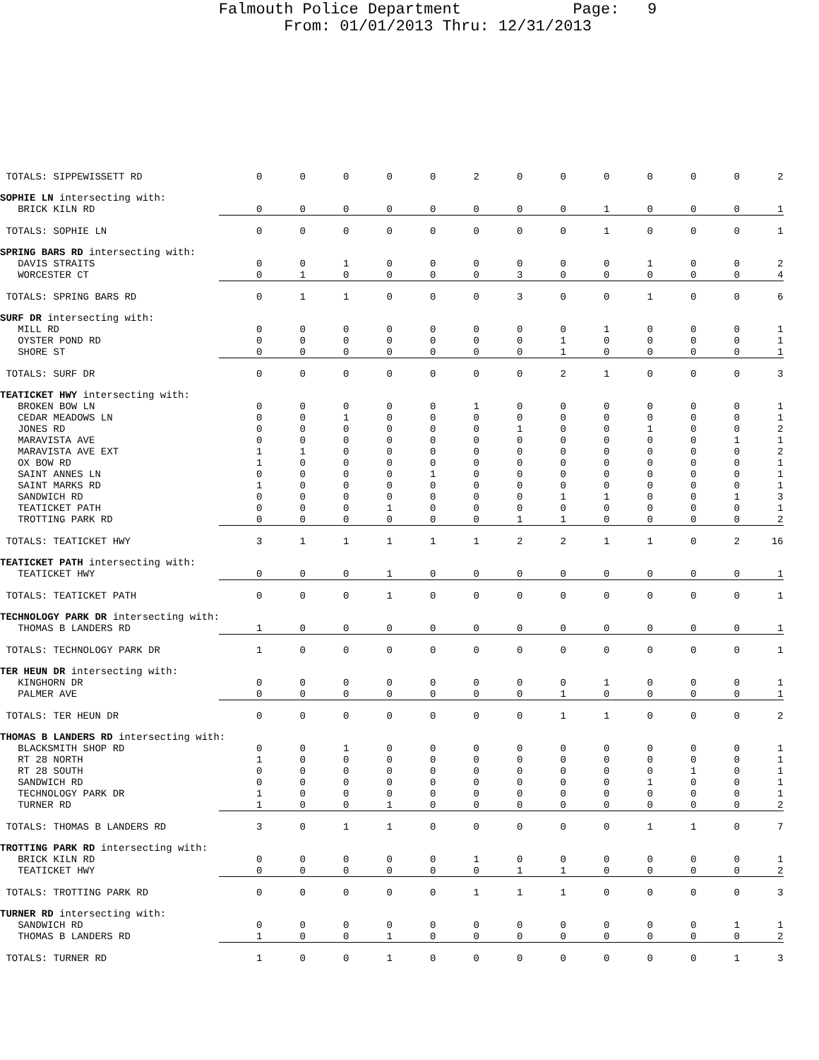Falmouth Police Department Page: 9
From: 01/01/2013 Thru: 12/31/2013
| TOTALS: SIPPEWISSETT RD | 0 | 0 | 0 | 0 | 0 | 2 | 0 | 0 | 0 | 0 | 0 | 0 | 2 |
| SOPHIE LN intersecting with: | | | | | | | | | | | | | |
| BRICK KILN RD | 0 | 0 | 0 | 0 | 0 | 0 | 0 | 0 | 1 | 0 | 0 | 0 | 1 |
| TOTALS: SOPHIE LN | 0 | 0 | 0 | 0 | 0 | 0 | 0 | 0 | 1 | 0 | 0 | 0 | 1 |
| SPRING BARS RD intersecting with: | | | | | | | | | | | | | |
| DAVIS STRAITS | 0 | 0 | 1 | 0 | 0 | 0 | 0 | 0 | 0 | 1 | 0 | 0 | 2 |
| WORCESTER CT | 0 | 1 | 0 | 0 | 0 | 0 | 3 | 0 | 0 | 0 | 0 | 0 | 4 |
| TOTALS: SPRING BARS RD | 0 | 1 | 1 | 0 | 0 | 0 | 3 | 0 | 0 | 1 | 0 | 0 | 6 |
| SURF DR intersecting with: | | | | | | | | | | | | | |
| MILL RD | 0 | 0 | 0 | 0 | 0 | 0 | 0 | 0 | 1 | 0 | 0 | 0 | 1 |
| OYSTER POND RD | 0 | 0 | 0 | 0 | 0 | 0 | 0 | 1 | 0 | 0 | 0 | 0 | 1 |
| SHORE ST | 0 | 0 | 0 | 0 | 0 | 0 | 0 | 1 | 0 | 0 | 0 | 0 | 1 |
| TOTALS: SURF DR | 0 | 0 | 0 | 0 | 0 | 0 | 0 | 2 | 1 | 0 | 0 | 0 | 3 |
| TEATICKET HWY intersecting with: | | | | | | | | | | | | | |
| BROKEN BOW LN | 0 | 0 | 0 | 0 | 0 | 1 | 0 | 0 | 0 | 0 | 0 | 0 | 1 |
| CEDAR MEADOWS LN | 0 | 0 | 1 | 0 | 0 | 0 | 0 | 0 | 0 | 0 | 0 | 0 | 1 |
| JONES RD | 0 | 0 | 0 | 0 | 0 | 0 | 1 | 0 | 0 | 1 | 0 | 0 | 2 |
| MARAVISTA AVE | 0 | 0 | 0 | 0 | 0 | 0 | 0 | 0 | 0 | 0 | 0 | 1 | 1 |
| MARAVISTA AVE EXT | 1 | 1 | 0 | 0 | 0 | 0 | 0 | 0 | 0 | 0 | 0 | 0 | 2 |
| OX BOW RD | 1 | 0 | 0 | 0 | 0 | 0 | 0 | 0 | 0 | 0 | 0 | 0 | 1 |
| SAINT ANNES LN | 0 | 0 | 0 | 0 | 1 | 0 | 0 | 0 | 0 | 0 | 0 | 0 | 1 |
| SAINT MARKS RD | 1 | 0 | 0 | 0 | 0 | 0 | 0 | 0 | 0 | 0 | 0 | 0 | 1 |
| SANDWICH RD | 0 | 0 | 0 | 0 | 0 | 0 | 0 | 1 | 1 | 0 | 0 | 1 | 3 |
| TEATICKET PATH | 0 | 0 | 0 | 1 | 0 | 0 | 0 | 0 | 0 | 0 | 0 | 0 | 1 |
| TROTTING PARK RD | 0 | 0 | 0 | 0 | 0 | 0 | 1 | 1 | 0 | 0 | 0 | 0 | 2 |
| TOTALS: TEATICKET HWY | 3 | 1 | 1 | 1 | 1 | 1 | 2 | 2 | 1 | 1 | 0 | 2 | 16 |
| TEATICKET PATH intersecting with: | | | | | | | | | | | | | |
| TEATICKET HWY | 0 | 0 | 0 | 1 | 0 | 0 | 0 | 0 | 0 | 0 | 0 | 0 | 1 |
| TOTALS: TEATICKET PATH | 0 | 0 | 0 | 1 | 0 | 0 | 0 | 0 | 0 | 0 | 0 | 0 | 1 |
| TECHNOLOGY PARK DR intersecting with: | | | | | | | | | | | | | |
| THOMAS B LANDERS RD | 1 | 0 | 0 | 0 | 0 | 0 | 0 | 0 | 0 | 0 | 0 | 0 | 1 |
| TOTALS: TECHNOLOGY PARK DR | 1 | 0 | 0 | 0 | 0 | 0 | 0 | 0 | 0 | 0 | 0 | 0 | 1 |
| TER HEUN DR intersecting with: | | | | | | | | | | | | | |
| KINGHORN DR | 0 | 0 | 0 | 0 | 0 | 0 | 0 | 0 | 1 | 0 | 0 | 0 | 1 |
| PALMER AVE | 0 | 0 | 0 | 0 | 0 | 0 | 0 | 1 | 0 | 0 | 0 | 0 | 1 |
| TOTALS: TER HEUN DR | 0 | 0 | 0 | 0 | 0 | 0 | 0 | 1 | 1 | 0 | 0 | 0 | 2 |
| THOMAS B LANDERS RD intersecting with: | | | | | | | | | | | | | |
| BLACKSMITH SHOP RD | 0 | 0 | 1 | 0 | 0 | 0 | 0 | 0 | 0 | 0 | 0 | 0 | 1 |
| RT 28 NORTH | 1 | 0 | 0 | 0 | 0 | 0 | 0 | 0 | 0 | 0 | 0 | 0 | 1 |
| RT 28 SOUTH | 0 | 0 | 0 | 0 | 0 | 0 | 0 | 0 | 0 | 0 | 1 | 0 | 1 |
| SANDWICH RD | 0 | 0 | 0 | 0 | 0 | 0 | 0 | 0 | 0 | 1 | 0 | 0 | 1 |
| TECHNOLOGY PARK DR | 1 | 0 | 0 | 0 | 0 | 0 | 0 | 0 | 0 | 0 | 0 | 0 | 1 |
| TURNER RD | 1 | 0 | 0 | 1 | 0 | 0 | 0 | 0 | 0 | 0 | 0 | 0 | 2 |
| TOTALS: THOMAS B LANDERS RD | 3 | 0 | 1 | 1 | 0 | 0 | 0 | 0 | 0 | 1 | 1 | 0 | 7 |
| TROTTING PARK RD intersecting with: | | | | | | | | | | | | | |
| BRICK KILN RD | 0 | 0 | 0 | 0 | 0 | 1 | 0 | 0 | 0 | 0 | 0 | 0 | 1 |
| TEATICKET HWY | 0 | 0 | 0 | 0 | 0 | 0 | 1 | 1 | 0 | 0 | 0 | 0 | 2 |
| TOTALS: TROTTING PARK RD | 0 | 0 | 0 | 0 | 0 | 1 | 1 | 1 | 0 | 0 | 0 | 0 | 3 |
| TURNER RD intersecting with: | | | | | | | | | | | | | |
| SANDWICH RD | 0 | 0 | 0 | 0 | 0 | 0 | 0 | 0 | 0 | 0 | 0 | 1 | 1 |
| THOMAS B LANDERS RD | 1 | 0 | 0 | 1 | 0 | 0 | 0 | 0 | 0 | 0 | 0 | 0 | 2 |
| TOTALS: TURNER RD | 1 | 0 | 0 | 1 | 0 | 0 | 0 | 0 | 0 | 0 | 0 | 1 | 3 |